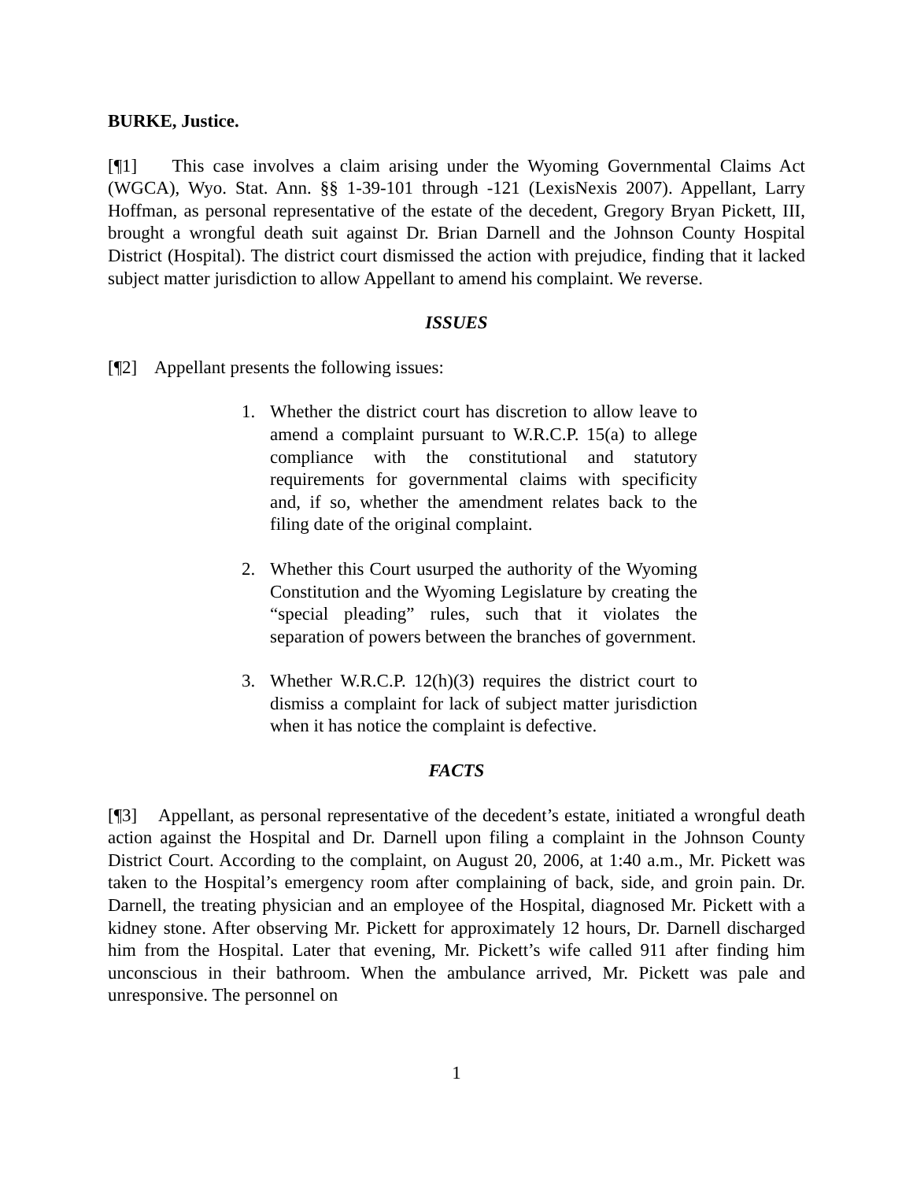BURKE, Justice.
[¶1] This case involves a claim arising under the Wyoming Governmental Claims Act (WGCA), Wyo. Stat. Ann. §§ 1-39-101 through -121 (LexisNexis 2007). Appellant, Larry Hoffman, as personal representative of the estate of the decedent, Gregory Bryan Pickett, III, brought a wrongful death suit against Dr. Brian Darnell and the Johnson County Hospital District (Hospital). The district court dismissed the action with prejudice, finding that it lacked subject matter jurisdiction to allow Appellant to amend his complaint. We reverse.
ISSUES
[¶2] Appellant presents the following issues:
1. Whether the district court has discretion to allow leave to amend a complaint pursuant to W.R.C.P. 15(a) to allege compliance with the constitutional and statutory requirements for governmental claims with specificity and, if so, whether the amendment relates back to the filing date of the original complaint.
2. Whether this Court usurped the authority of the Wyoming Constitution and the Wyoming Legislature by creating the “special pleading” rules, such that it violates the separation of powers between the branches of government.
3. Whether W.R.C.P. 12(h)(3) requires the district court to dismiss a complaint for lack of subject matter jurisdiction when it has notice the complaint is defective.
FACTS
[¶3] Appellant, as personal representative of the decedent’s estate, initiated a wrongful death action against the Hospital and Dr. Darnell upon filing a complaint in the Johnson County District Court. According to the complaint, on August 20, 2006, at 1:40 a.m., Mr. Pickett was taken to the Hospital’s emergency room after complaining of back, side, and groin pain. Dr. Darnell, the treating physician and an employee of the Hospital, diagnosed Mr. Pickett with a kidney stone. After observing Mr. Pickett for approximately 12 hours, Dr. Darnell discharged him from the Hospital. Later that evening, Mr. Pickett’s wife called 911 after finding him unconscious in their bathroom. When the ambulance arrived, Mr. Pickett was pale and unresponsive. The personnel on
1